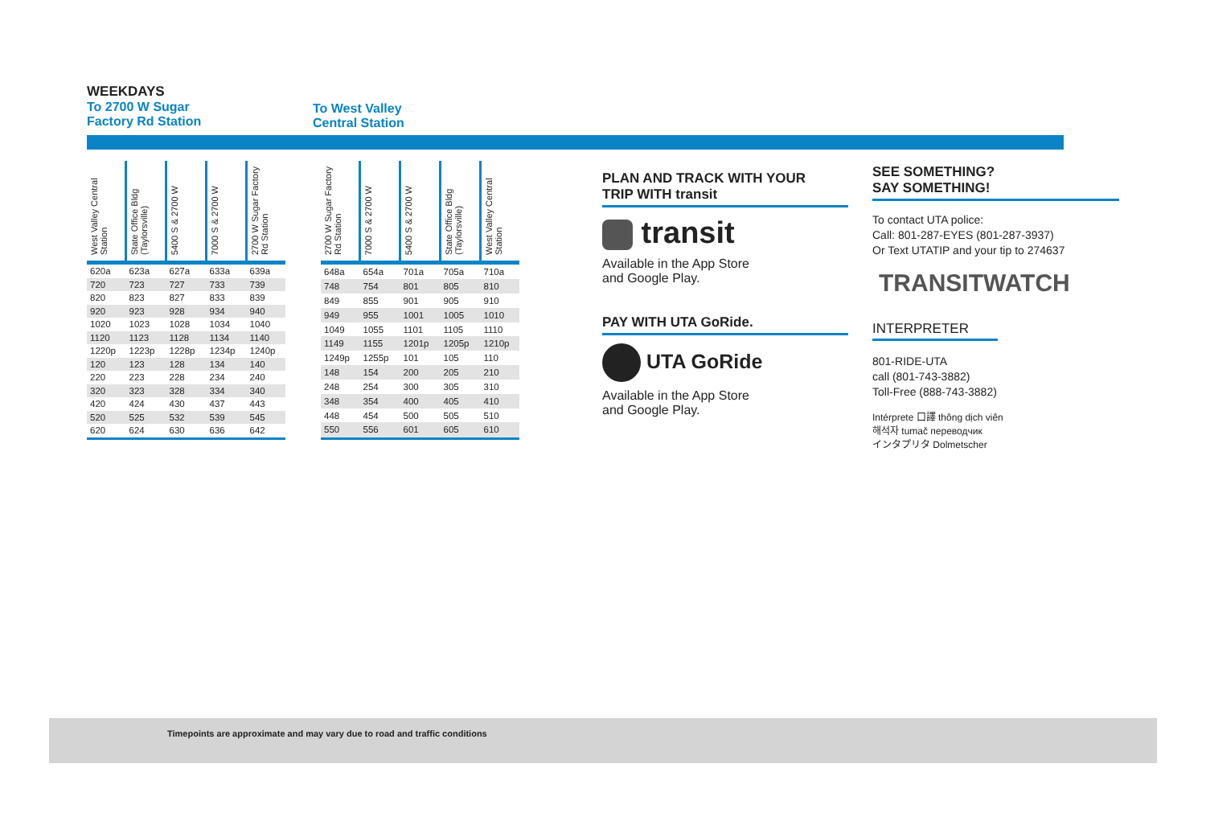WEEKDAYS
To 2700 W Sugar
Factory Rd Station
To West Valley
Central Station
| West Valley Central Station | State Office Bldg (Taylorsville) | 5400 S & 2700 W | 7000 S & 2700 W | 2700 W Sugar Factory Rd Station |
| --- | --- | --- | --- | --- |
| 620a | 623a | 627a | 633a | 639a |
| 720 | 723 | 727 | 733 | 739 |
| 820 | 823 | 827 | 833 | 839 |
| 920 | 923 | 928 | 934 | 940 |
| 1020 | 1023 | 1028 | 1034 | 1040 |
| 1120 | 1123 | 1128 | 1134 | 1140 |
| 1220p | 1223p | 1228p | 1234p | 1240p |
| 120 | 123 | 128 | 134 | 140 |
| 220 | 223 | 228 | 234 | 240 |
| 320 | 323 | 328 | 334 | 340 |
| 420 | 424 | 430 | 437 | 443 |
| 520 | 525 | 532 | 539 | 545 |
| 620 | 624 | 630 | 636 | 642 |
| 2700 W Sugar Factory Rd Station | 7000 S & 2700 W | 5400 S & 2700 W | State Office Bldg (Taylorsville) | West Valley Central Station |
| --- | --- | --- | --- | --- |
| 648a | 654a | 701a | 705a | 710a |
| 748 | 754 | 801 | 805 | 810 |
| 849 | 855 | 901 | 905 | 910 |
| 949 | 955 | 1001 | 1005 | 1010 |
| 1049 | 1055 | 1101 | 1105 | 1110 |
| 1149 | 1155 | 1201p | 1205p | 1210p |
| 1249p | 1255p | 101 | 105 | 110 |
| 148 | 154 | 200 | 205 | 210 |
| 248 | 254 | 300 | 305 | 310 |
| 348 | 354 | 400 | 405 | 410 |
| 448 | 454 | 500 | 505 | 510 |
| 550 | 556 | 601 | 605 | 610 |
PLAN AND TRACK WITH YOUR
TRIP WITH transit
transit
Available in the App Store
and Google Play.
PAY WITH UTA GoRide.
UTA GoRide
Available in the App Store
and Google Play.
SEE SOMETHING?
SAY SOMETHING!
To contact UTA police:
Call: 801-287-EYES (801-287-3937)
Or Text UTATIP and your tip to 274637
TRANSITWATCH
INTERPRETER
801-RIDE-UTA
call (801-743-3882)
Toll-Free (888-743-3882)
Intérprete 口譯 thông dịch viên
해석자 tumač переводчик
インタプリタ Dolmetscher
Timepoints are approximate and may vary due to road and traffic conditions